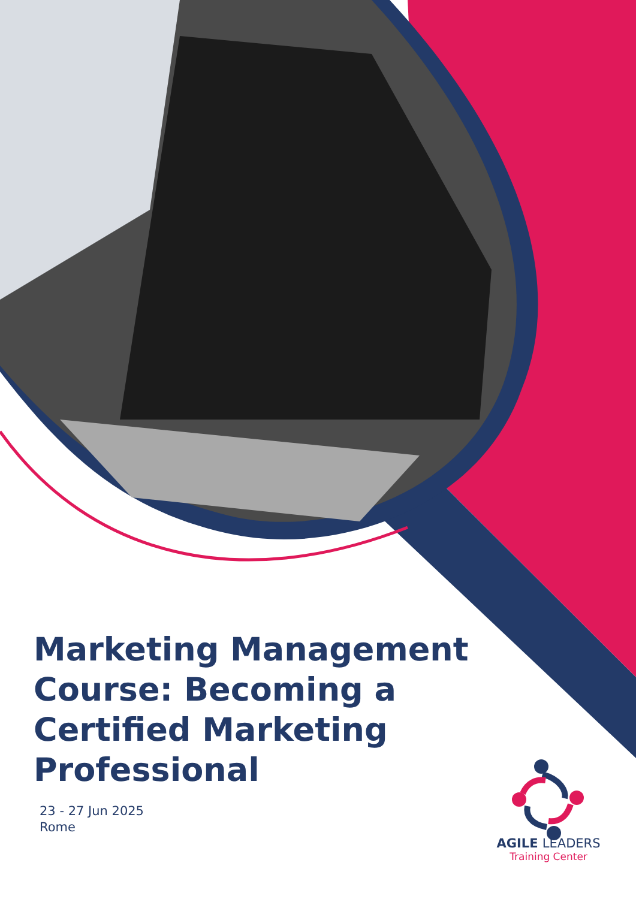Marketing Management Course: Becoming a Certified Marketing Professional
23 - 27 Jun 2025
Rome
AGILE LEADERS
Training Center